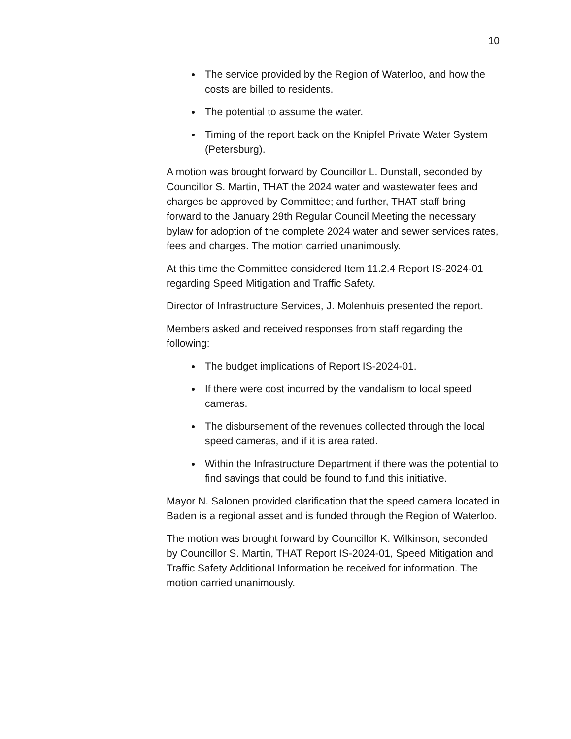10
The service provided by the Region of Waterloo, and how the costs are billed to residents.
The potential to assume the water.
Timing of the report back on the Knipfel Private Water System (Petersburg).
A motion was brought forward by Councillor L. Dunstall, seconded by Councillor S. Martin, THAT the 2024 water and wastewater fees and charges be approved by Committee; and further, THAT staff bring forward to the January 29th Regular Council Meeting the necessary bylaw for adoption of the complete 2024 water and sewer services rates, fees and charges. The motion carried unanimously.
At this time the Committee considered Item 11.2.4 Report IS-2024-01 regarding Speed Mitigation and Traffic Safety.
Director of Infrastructure Services, J. Molenhuis presented the report.
Members asked and received responses from staff regarding the following:
The budget implications of Report IS-2024-01.
If there were cost incurred by the vandalism to local speed cameras.
The disbursement of the revenues collected through the local speed cameras, and if it is area rated.
Within the Infrastructure Department if there was the potential to find savings that could be found to fund this initiative.
Mayor N. Salonen provided clarification that the speed camera located in Baden is a regional asset and is funded through the Region of Waterloo.
The motion was brought forward by Councillor K. Wilkinson, seconded by Councillor S. Martin, THAT Report IS-2024-01, Speed Mitigation and Traffic Safety Additional Information be received for information. The motion carried unanimously.